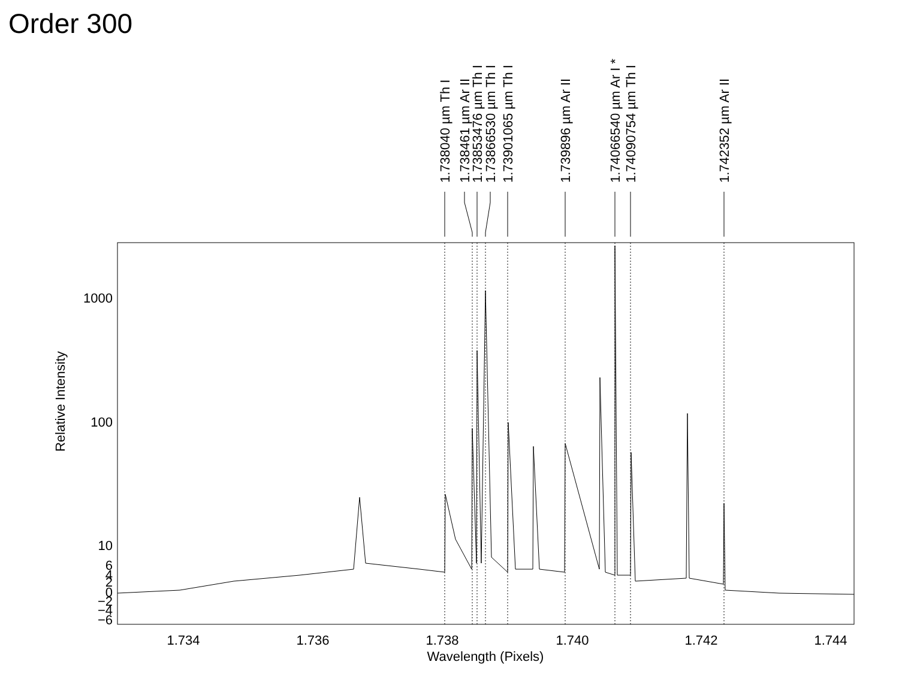Order 300
1.734
1.736
1.738
1.740
1.742
1.744
Wavelength (Pixels)
1000
100
10
6
4
2
0
−2
−4
−6
Relative Intensity
1.738040 µm Th I
1.738461 µm Ar II
1.73853476 µm Th I
1.73866530 µm Th I
1.73901065 µm Th I
1.739896 µm Ar II
1.74066540 µm Ar I *
1.74090754 µm Th I
1.742352 µm Ar II